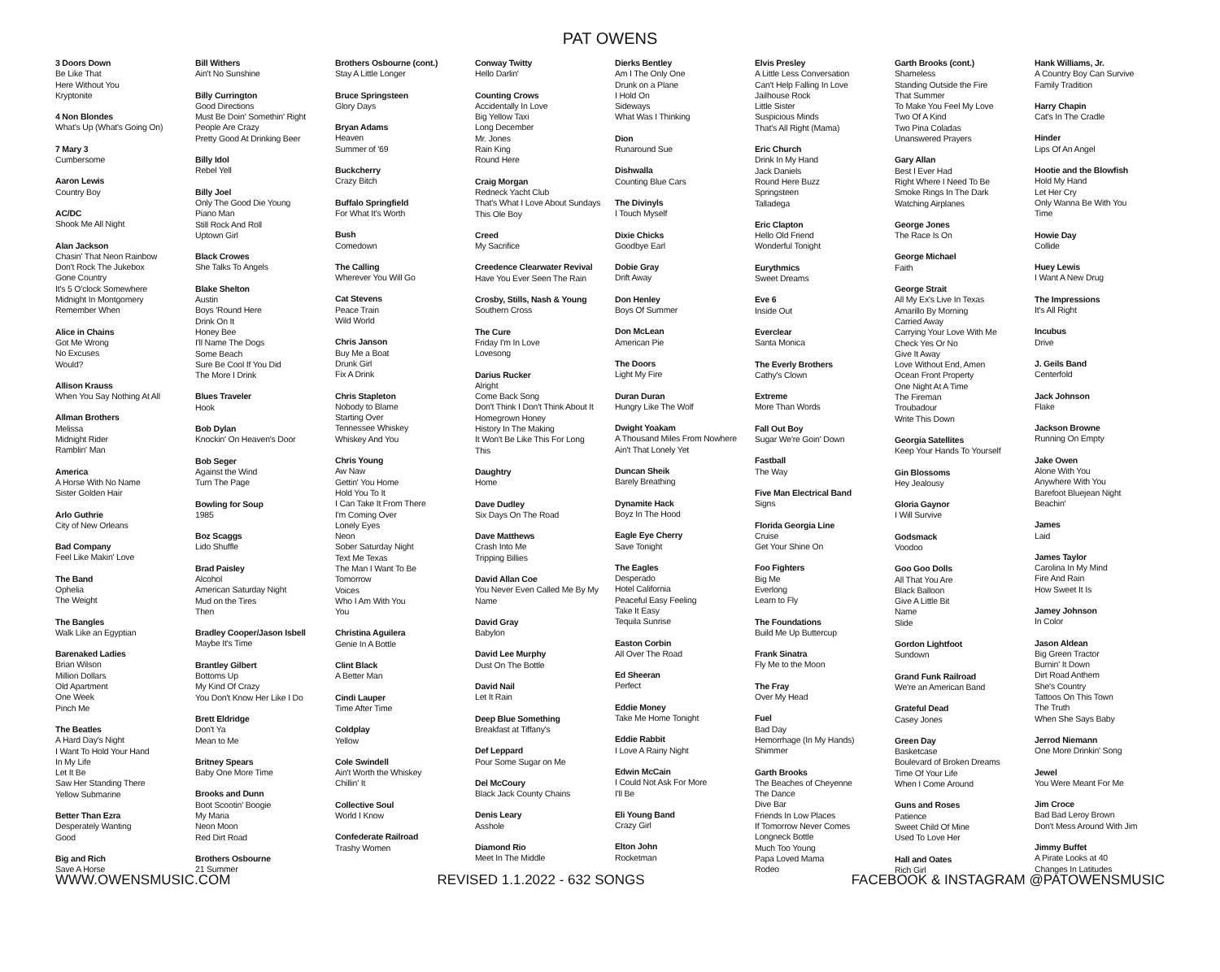PAT OWENS
3 Doors Down
Be Like That
Here Without You
Kryptonite
4 Non Blondes
What's Up (What's Going On)
7 Mary 3
Cumbersome
Aaron Lewis
Country Boy
AC/DC
Shook Me All Night
Alan Jackson
Chasin' That Neon Rainbow
Don't Rock The Jukebox
Gone Country
It's 5 O'clock Somewhere
Midnight In Montgomery
Remember When
Alice in Chains
Got Me Wrong
No Excuses
Would?
Allison Krauss
When You Say Nothing At All
Allman Brothers
Melissa
Midnight Rider
Ramblin' Man
America
A Horse With No Name
Sister Golden Hair
Arlo Guthrie
City of New Orleans
Bad Company
Feel Like Makin' Love
The Band
Ophelia
The Weight
The Bangles
Walk Like an Egyptian
Barenaked Ladies
Brian Wilson
Million Dollars
Old Apartment
One Week
Pinch Me
The Beatles
A Hard Day's Night
I Want To Hold Your Hand
In My Life
Let It Be
Saw Her Standing There
Yellow Submarine
Better Than Ezra
Desperately Wanting
Good
Big and Rich
Save A Horse
Bill Withers
Ain't No Sunshine
Billy Currington
Good Directions
Must Be Doin' Somethin' Right
People Are Crazy
Pretty Good At Drinking Beer
Billy Idol
Rebel Yell
Billy Joel
Only The Good Die Young
Piano Man
Still Rock And Roll
Uptown Girl
Black Crowes
She Talks To Angels
Blake Shelton
Austin
Boys 'Round Here
Drink On It
Honey Bee
I'll Name The Dogs
Some Beach
Sure Be Cool If You Did
The More I Drink
Blues Traveler
Hook
Bob Dylan
Knockin' On Heaven's Door
Bob Seger
Against the Wind
Turn The Page
Bowling for Soup
1985
Boz Scaggs
Lido Shuffle
Brad Paisley
Alcohol
American Saturday Night
Mud on the Tires
Then
Bradley Cooper/Jason Isbell
Maybe It's Time
Brantley Gilbert
Bottoms Up
My Kind Of Crazy
You Don't Know Her Like I Do
Brett Eldridge
Don't Ya
Mean to Me
Britney Spears
Baby One More Time
Brooks and Dunn
Boot Scootin' Boogie
My Maria
Neon Moon
Red Dirt Road
Brothers Osbourne
21 Summer
Brothers Osbourne (cont.)
Stay A Little Longer
Bruce Springsteen
Glory Days
Bryan Adams
Heaven
Summer of '69
Buckcherry
Crazy Bitch
Buffalo Springfield
For What It's Worth
Bush
Comedown
The Calling
Wherever You Will Go
Cat Stevens
Peace Train
Wild World
Chris Janson
Buy Me a Boat
Drunk Girl
Fix A Drink
Chris Stapleton
Nobody to Blame
Starting Over
Tennessee Whiskey
Whiskey And You
Chris Young
Aw Naw
Gettin' You Home
Hold You To It
I Can Take It From There
I'm Coming Over
Lonely Eyes
Neon
Sober Saturday Night
Text Me Texas
The Man I Want To Be
Tomorrow
Voices
Who I Am With You
You
Christina Aguilera
Genie In A Bottle
Clint Black
A Better Man
Cindi Lauper
Time After Time
Coldplay
Yellow
Cole Swindell
Ain't Worth the Whiskey
Chillin' It
Collective Soul
World I Know
Confederate Railroad
Trashy Women
Conway Twitty
Hello Darlin'
Counting Crows
Accidentally In Love
Big Yellow Taxi
Long December
Mr. Jones
Rain King
Round Here
Craig Morgan
Redneck Yacht Club
That's What I Love About Sundays
This Ole Boy
Creed
My Sacrifice
Creedence Clearwater Revival
Have You Ever Seen The Rain
Crosby, Stills, Nash & Young
Southern Cross
The Cure
Friday I'm In Love
Lovesong
Darius Rucker
Alright
Come Back Song
Don't Think I Don't Think About It
Homegrown Honey
History In The Making
It Won't Be Like This For Long
This
Daughtry
Home
Dave Dudley
Six Days On The Road
Dave Matthews
Crash Into Me
Tripping Billies
David Allan Coe
You Never Even Called Me By My Name
David Gray
Babylon
David Lee Murphy
Dust On The Bottle
David Nail
Let It Rain
Deep Blue Something
Breakfast at Tiffany's
Def Leppard
Pour Some Sugar on Me
Del McCoury
Black Jack County Chains
Denis Leary
Asshole
Diamond Rio
Meet In The Middle
Dierks Bentley
Am I The Only One
Drunk on a Plane
I Hold On
Sideways
What Was I Thinking
Dion
Runaround Sue
Dishwalla
Counting Blue Cars
The Divinyls
I Touch Myself
Dixie Chicks
Goodbye Earl
Dobie Gray
Drift Away
Don Henley
Boys Of Summer
Don McLean
American Pie
The Doors
Light My Fire
Duran Duran
Hungry Like The Wolf
Dwight Yoakam
A Thousand Miles From Nowhere
Ain't That Lonely Yet
Duncan Sheik
Barely Breathing
Dynamite Hack
Boyz In The Hood
Eagle Eye Cherry
Save Tonight
The Eagles
Desperado
Hotel California
Peaceful Easy Feeling
Take It Easy
Tequila Sunrise
Easton Corbin
All Over The Road
Ed Sheeran
Perfect
Eddie Money
Take Me Home Tonight
Eddie Rabbit
I Love A Rainy Night
Edwin McCain
I Could Not Ask For More
I'll Be
Eli Young Band
Crazy Girl
Elton John
Rocketman
Elvis Presley
A Little Less Conversation
Can't Help Falling In Love
Jailhouse Rock
Little Sister
Suspicious Minds
That's All Right (Mama)
Eric Church
Drink In My Hand
Jack Daniels
Round Here Buzz
Springsteen
Talladega
Eric Clapton
Hello Old Friend
Wonderful Tonight
Eurythmics
Sweet Dreams
Eve 6
Inside Out
Everclear
Santa Monica
The Everly Brothers
Cathy's Clown
Extreme
More Than Words
Fall Out Boy
Sugar We're Goin' Down
Fastball
The Way
Five Man Electrical Band
Signs
Florida Georgia Line
Cruise
Get Your Shine On
Foo Fighters
Big Me
Everlong
Learn to Fly
The Foundations
Build Me Up Buttercup
Frank Sinatra
Fly Me to the Moon
The Fray
Over My Head
Fuel
Bad Day
Hemorrhage (In My Hands)
Shimmer
Garth Brooks
The Beaches of Cheyenne
The Dance
Dive Bar
Friends In Low Places
If Tomorrow Never Comes
Longneck Bottle
Much Too Young
Papa Loved Mama
Rodeo
Garth Brooks (cont.)
Shameless
Standing Outside the Fire
That Summer
To Make You Feel My Love
Two Of A Kind
Two Pina Coladas
Unanswered Prayers
Gary Allan
Best I Ever Had
Right Where I Need To Be
Smoke Rings In The Dark
Watching Airplanes
George Jones
The Race Is On
George Michael
Faith
George Strait
All My Ex's Live In Texas
Amarillo By Morning
Carried Away
Carrying Your Love With Me
Check Yes Or No
Give It Away
Love Without End, Amen
Ocean Front Property
One Night At A Time
The Fireman
Troubadour
Write This Down
Georgia Satellites
Keep Your Hands To Yourself
Gin Blossoms
Hey Jealousy
Gloria Gaynor
I Will Survive
Godsmack
Voodoo
Goo Goo Dolls
All That You Are
Black Balloon
Give A Little Bit
Name
Slide
Gordon Lightfoot
Sundown
Grand Funk Railroad
We're an American Band
Grateful Dead
Casey Jones
Green Day
Basketcase
Boulevard of Broken Dreams
Time Of Your Life
When I Come Around
Guns and Roses
Patience
Sweet Child Of Mine
Used To Love Her
Hall and Oates
Rich Girl
Hank Williams, Jr.
A Country Boy Can Survive
Family Tradition
Harry Chapin
Cat's In The Cradle
Hinder
Lips Of An Angel
Hootie and the Blowfish
Hold My Hand
Let Her Cry
Only Wanna Be With You
Time
Howie Day
Collide
Huey Lewis
I Want A New Drug
The Impressions
It's All Right
Incubus
Drive
J. Geils Band
Centerfold
Jack Johnson
Flake
Jackson Browne
Running On Empty
Jake Owen
Alone With You
Anywhere With You
Barefoot Bluejean Night
Beachin'
James
Laid
James Taylor
Carolina In My Mind
Fire And Rain
How Sweet It Is
Jamey Johnson
In Color
Jason Aldean
Big Green Tractor
Burnin' It Down
Dirt Road Anthem
She's Country
Tattoos On This Town
The Truth
When She Says Baby
Jerrod Niemann
One More Drinkin' Song
Jewel
You Were Meant For Me
Jim Croce
Bad Bad Leroy Brown
Don't Mess Around With Jim
Jimmy Buffet
A Pirate Looks at 40
Changes In Latitudes
WWW.OWENSMUSIC.COM REVISED 1.1.2022 - 632 SONGS FACEBOOK & INSTAGRAM @PATOWENSMUSIC